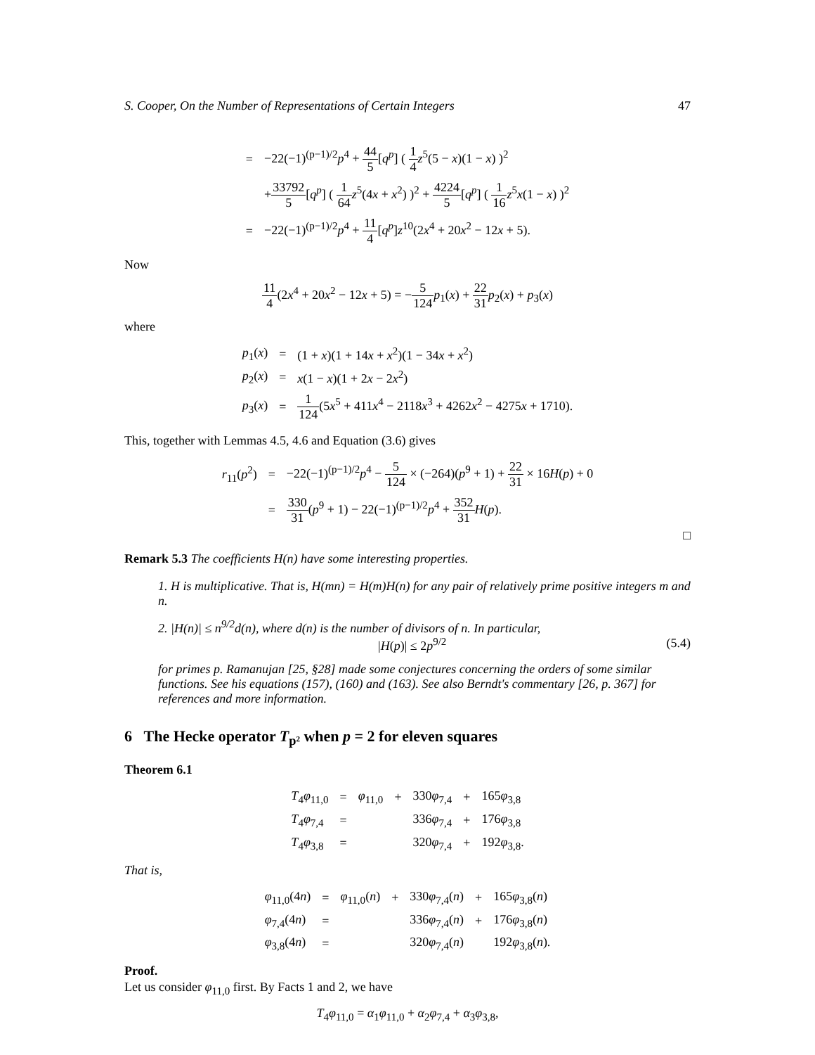S. Cooper, On the Number of Representations of Certain Integers 47
| = | −22(−1)<sup>(p−1)/2</sup> p<sup>4</sup> + 44 5 [ q<sup>p</sup> ] ( 1 4 z<sup>5</sup>(5 − x )(1 − x ) )<sup>2</sup> |
| | + 33792 5 [ q<sup>p</sup> ] ( 1 64 z<sup>5</sup>(4 x + x<sup>2</sup>) )<sup>2</sup> + 4224 5 [ q<sup>p</sup> ] ( 1 16 z<sup>5</sup> x (1 − x ) )<sup>2</sup> |
| = | −22(−1)<sup>(p−1)/2</sup> p<sup>4</sup> + 11 4 [ q<sup>p</sup> ] z<sup>10</sup>(2 x<sup>4</sup> + 20 x<sup>2</sup> − 12 x + 5). |
Now
11 4(2x<sup>4</sup> + 20x<sup>2</sup> − 12x + 5) = −5 124 p<sub>1</sub>(x) + 22 31 p<sub>2</sub>(x) + p<sub>3</sub>(x)
where
| p<sub>1</sub>( x ) | = | (1 + x )(1 + 14 x + x<sup>2</sup>)(1 − 34 x + x<sup>2</sup>) |
| p<sub>2</sub>( x ) | = | x (1 − x )(1 + 2 x − 2 x<sup>2</sup>) |
| p<sub>3</sub>( x ) | = | 1 124 (5 x<sup>5</sup> + 411 x<sup>4</sup> − 2118 x<sup>3</sup> + 4262 x<sup>2</sup> − 4275 x + 1710). |
This, together with Lemmas 4.5, 4.6 and Equation (3.6) gives
| r<sub>11</sub>( p<sup>2</sup>) | = | −22(−1)<sup>(p−1)/2</sup> p<sup>4</sup> − 5 124 × (−264)( p<sup>9</sup> + 1) + 22 31 × 16 H ( p ) + 0 |
| | = | 330 31 ( p<sup>9</sup> + 1) − 22(−1)<sup>(p−1)/2</sup> p<sup>4</sup> + 352 31 H ( p ). |
□
Remark 5.3 The coefficients H(n) have some interesting properties.
1. H is multiplicative. That is, H(mn) = H(m)H(n) for any pair of relatively prime positive integers m and n.
2. |H(n)| ≤ n<sup>9/2</sup>d(n), where d(n) is the number of divisors of n. In particular,
|H(p)| ≤ 2p<sup>9/2</sup> (5.4)
for primes p. Ramanujan [25, §28] made some conjectures concerning the orders of some similar functions. See his equations (157), (160) and (163). See also Berndt's commentary [26, p. 367] for references and more information.
6 The Hecke operator T<sub>p²</sub> when p = 2 for eleven squares
Theorem 6.1
| T<sub>4</sub> φ<sub>11,0</sub> | = | φ<sub>11,0</sub> | + | 330 φ<sub>7,4</sub> | + | 165 φ<sub>3,8</sub> |
| T<sub>4</sub> φ<sub>7,4</sub> | = | | | 336 φ<sub>7,4</sub> | + | 176 φ<sub>3,8</sub> |
| T<sub>4</sub> φ<sub>3,8</sub> | = | | | 320 φ<sub>7,4</sub> | + | 192 φ<sub>3,8</sub>. |
That is,
| φ<sub>11,0</sub>(4 n ) | = | φ<sub>11,0</sub>( n ) | + | 330 φ<sub>7,4</sub>( n ) | + | 165 φ<sub>3,8</sub>( n ) |
| φ<sub>7,4</sub>(4 n ) | = | | | 336 φ<sub>7,4</sub>( n ) | + | 176 φ<sub>3,8</sub>( n ) |
| φ<sub>3,8</sub>(4 n ) | = | | | 320 φ<sub>7,4</sub>( n ) | | 192 φ<sub>3,8</sub>( n ). |
Proof.
Let us consider φ<sub>11,0</sub> first. By Facts 1 and 2, we have
T<sub>4</sub>φ<sub>11,0</sub> = α<sub>1</sub>φ<sub>11,0</sub> + α<sub>2</sub>φ<sub>7,4</sub> + α<sub>3</sub>φ<sub>3,8</sub>,